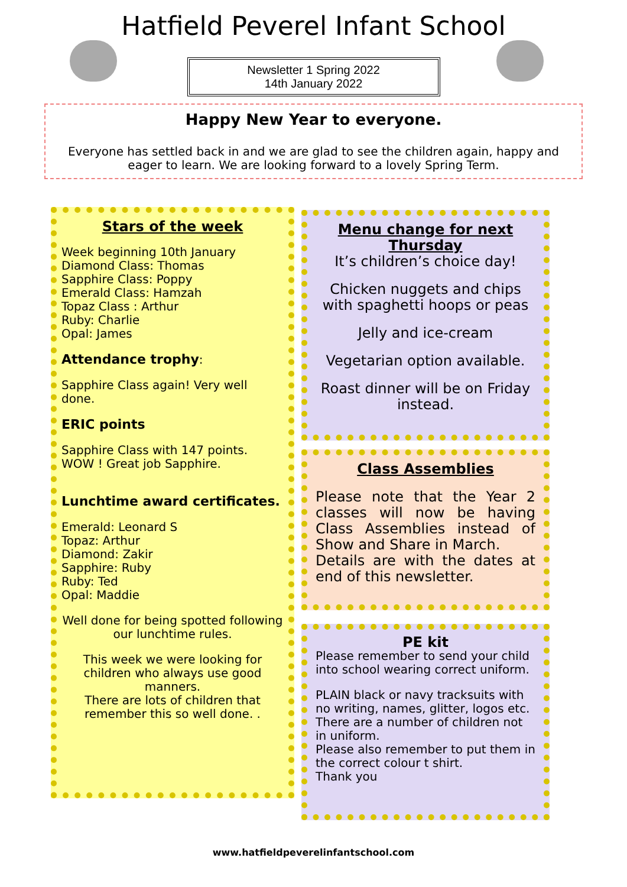Hatfield Peverel Infant School
Newsletter 1 Spring 2022
14th January 2022
Happy New Year to everyone.
Everyone has settled back in and we are glad to see the children again, happy and eager to learn. We are looking forward to a lovely Spring Term.
Stars of the week
Week beginning 10th January
Diamond Class: Thomas
Sapphire Class: Poppy
Emerald Class: Hamzah
Topaz Class : Arthur
Ruby: Charlie
Opal: James
Attendance trophy:
Sapphire Class again! Very well done.
ERIC points
Sapphire Class with 147 points.
WOW ! Great job Sapphire.
Lunchtime award certificates.
Emerald: Leonard S
Topaz: Arthur
Diamond: Zakir
Sapphire: Ruby
Ruby: Ted
Opal: Maddie
Well done for being spotted following our lunchtime rules.
This week we were looking for children who always use good manners.
There are lots of children that remember this so well done. .
Menu change for next Thursday
It’s children’s choice day!
Chicken nuggets and chips with spaghetti hoops or peas
Jelly and ice-cream
Vegetarian option available.
Roast dinner will be on Friday instead.
Class Assemblies
Please note that the Year 2 classes will now be having Class Assemblies instead of Show and Share in March.
Details are with the dates at end of this newsletter.
PE kit
Please remember to send your child into school wearing correct uniform.
PLAIN black or navy tracksuits with no writing, names, glitter, logos etc. There are a number of children not in uniform.
Please also remember to put them in the correct colour t shirt.
Thank you
www.hatfieldpeverelinfantschool.com